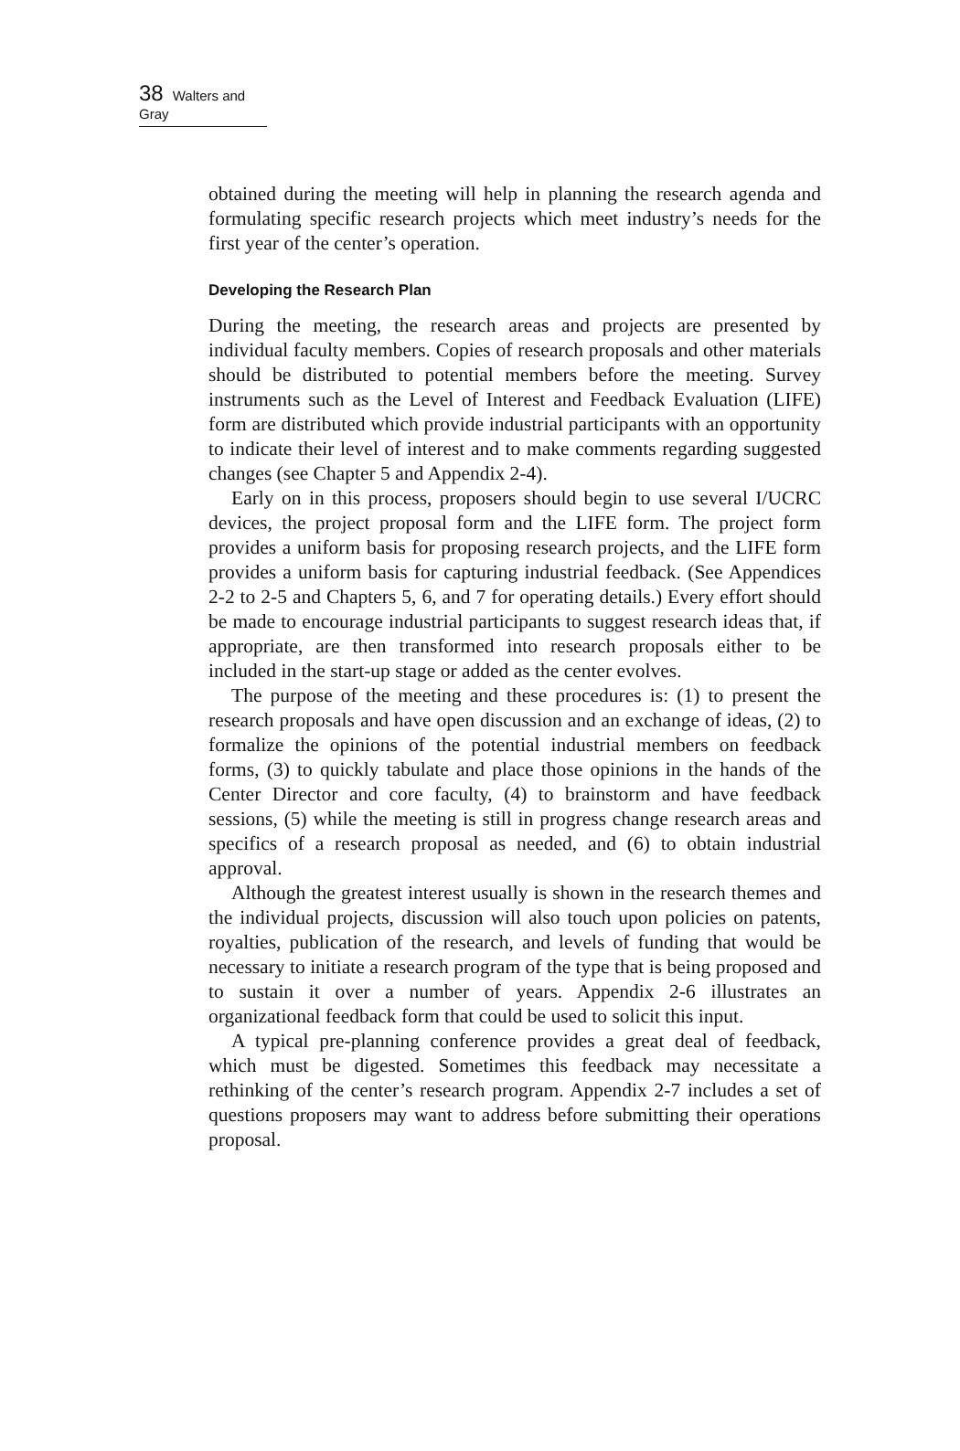38 Walters and Gray
obtained during the meeting will help in planning the research agenda and formulating specific research projects which meet industry’s needs for the first year of the center’s operation.
Developing the Research Plan
During the meeting, the research areas and projects are presented by individual faculty members. Copies of research proposals and other materials should be distributed to potential members before the meeting. Survey instruments such as the Level of Interest and Feedback Evaluation (LIFE) form are distributed which provide industrial participants with an opportunity to indicate their level of interest and to make comments regarding suggested changes (see Chapter 5 and Appendix 2-4).
Early on in this process, proposers should begin to use several I/UCRC devices, the project proposal form and the LIFE form. The project form provides a uniform basis for proposing research projects, and the LIFE form provides a uniform basis for capturing industrial feedback. (See Appendices 2-2 to 2-5 and Chapters 5, 6, and 7 for operating details.) Every effort should be made to encourage industrial participants to suggest research ideas that, if appropriate, are then transformed into research proposals either to be included in the start-up stage or added as the center evolves.
The purpose of the meeting and these procedures is: (1) to present the research proposals and have open discussion and an exchange of ideas, (2) to formalize the opinions of the potential industrial members on feedback forms, (3) to quickly tabulate and place those opinions in the hands of the Center Director and core faculty, (4) to brainstorm and have feedback sessions, (5) while the meeting is still in progress change research areas and specifics of a research proposal as needed, and (6) to obtain industrial approval.
Although the greatest interest usually is shown in the research themes and the individual projects, discussion will also touch upon policies on patents, royalties, publication of the research, and levels of funding that would be necessary to initiate a research program of the type that is being proposed and to sustain it over a number of years. Appendix 2-6 illustrates an organizational feedback form that could be used to solicit this input.
A typical pre-planning conference provides a great deal of feedback, which must be digested. Sometimes this feedback may necessitate a rethinking of the center’s research program. Appendix 2-7 includes a set of questions proposers may want to address before submitting their operations proposal.